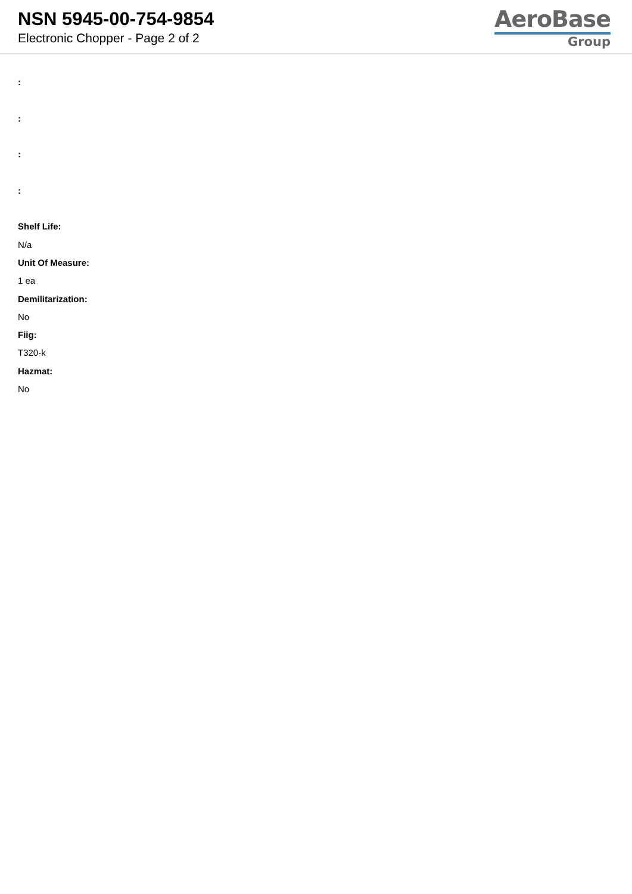NSN 5945-00-754-9854
Electronic Chopper - Page 2 of 2
AeroBase
Group
:
:
:
:
Shelf Life:
N/a
Unit Of Measure:
1 ea
Demilitarization:
No
Fiig:
T320-k
Hazmat:
No